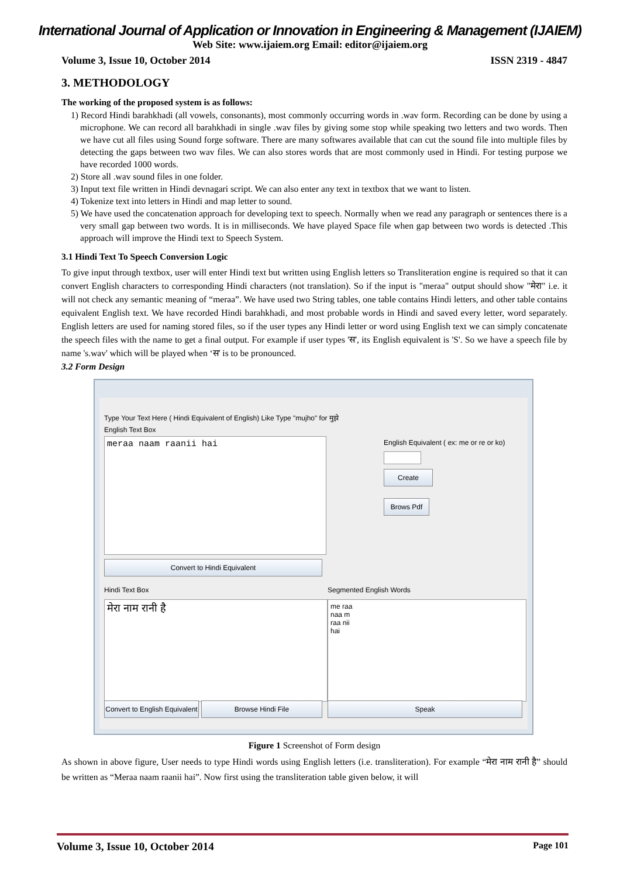International Journal of Application or Innovation in Engineering & Management (IJAIEM)
Web Site: www.ijaiem.org Email: editor@ijaiem.org
Volume 3, Issue 10, October 2014 ISSN 2319 - 4847
3. METHODOLOGY
The working of the proposed system is as follows:
1) Record Hindi barahkhadi (all vowels, consonants), most commonly occurring words in .wav form. Recording can be done by using a microphone. We can record all barahkhadi in single .wav files by giving some stop while speaking two letters and two words. Then we have cut all files using Sound forge software. There are many softwares available that can cut the sound file into multiple files by detecting the gaps between two wav files. We can also stores words that are most commonly used in Hindi. For testing purpose we have recorded 1000 words.
2) Store all .wav sound files in one folder.
3) Input text file written in Hindi devnagari script. We can also enter any text in textbox that we want to listen.
4) Tokenize text into letters in Hindi and map letter to sound.
5) We have used the concatenation approach for developing text to speech. Normally when we read any paragraph or sentences there is a very small gap between two words. It is in milliseconds. We have played Space file when gap between two words is detected .This approach will improve the Hindi text to Speech System.
3.1 Hindi Text To Speech Conversion Logic
To give input through textbox, user will enter Hindi text but written using English letters so Transliteration engine is required so that it can convert English characters to corresponding Hindi characters (not translation). So if the input is "meraa" output should show "मेरा" i.e. it will not check any semantic meaning of “meraa”. We have used two String tables, one table contains Hindi letters, and other table contains equivalent English text. We have recorded Hindi barahkhadi, and most probable words in Hindi and saved every letter, word separately. English letters are used for naming stored files, so if the user types any Hindi letter or word using English text we can simply concatenate the speech files with the name to get a final output. For example if user types 'स', its English equivalent is 'S'. So we have a speech file by name 's.wav' which will be played when ‘स' is to be pronounced.
3.2 Form Design
Type Your Text Here ( Hindi Equivalent of English) Like Type "mujho" for मुझे
English Text Box
meraa naam raanii hai
English Equivalent ( ex: me or re or ko)
Create
Brows Pdf
Convert to Hindi Equivalent
Hindi Text Box Segmented English Words
मेरा नाम रानी है
me raa
naa m
raa nii
hai
Convert to English Equivalent
Browse Hindi File Speak
Figure 1 Screenshot of Form design
As shown in above figure, User needs to type Hindi words using English letters (i.e. transliteration). For example “मेरा नाम रानी है” should be written as “Meraa naam raanii hai”. Now first using the transliteration table given below, it will
Volume 3, Issue 10, October 2014 Page 101